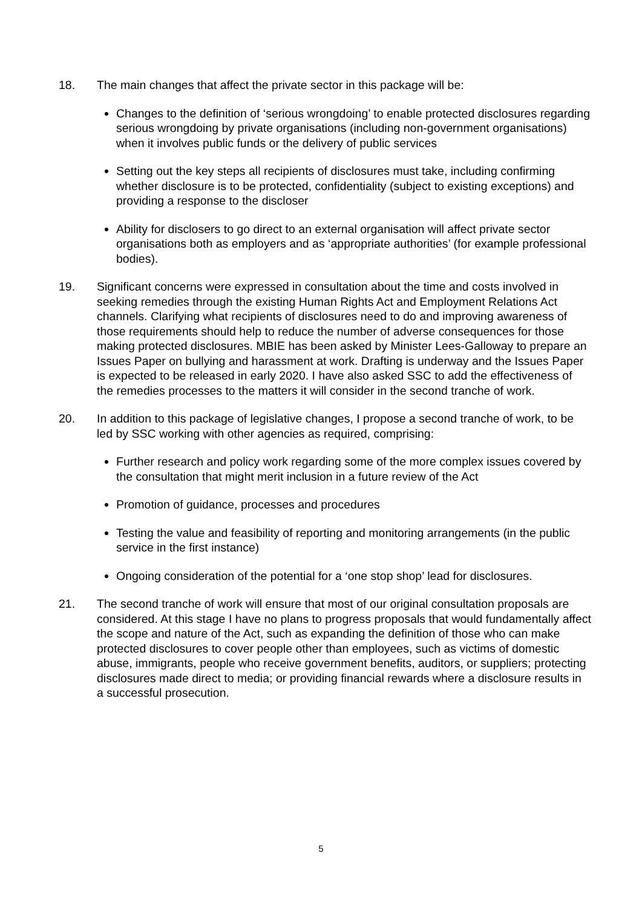18. The main changes that affect the private sector in this package will be:
Changes to the definition of ‘serious wrongdoing’ to enable protected disclosures regarding serious wrongdoing by private organisations (including non-government organisations) when it involves public funds or the delivery of public services
Setting out the key steps all recipients of disclosures must take, including confirming whether disclosure is to be protected, confidentiality (subject to existing exceptions) and providing a response to the discloser
Ability for disclosers to go direct to an external organisation will affect private sector organisations both as employers and as ‘appropriate authorities’ (for example professional bodies).
19. Significant concerns were expressed in consultation about the time and costs involved in seeking remedies through the existing Human Rights Act and Employment Relations Act channels. Clarifying what recipients of disclosures need to do and improving awareness of those requirements should help to reduce the number of adverse consequences for those making protected disclosures. MBIE has been asked by Minister Lees-Galloway to prepare an Issues Paper on bullying and harassment at work. Drafting is underway and the Issues Paper is expected to be released in early 2020. I have also asked SSC to add the effectiveness of the remedies processes to the matters it will consider in the second tranche of work.
20. In addition to this package of legislative changes, I propose a second tranche of work, to be led by SSC working with other agencies as required, comprising:
Further research and policy work regarding some of the more complex issues covered by the consultation that might merit inclusion in a future review of the Act
Promotion of guidance, processes and procedures
Testing the value and feasibility of reporting and monitoring arrangements (in the public service in the first instance)
Ongoing consideration of the potential for a ‘one stop shop’ lead for disclosures.
21. The second tranche of work will ensure that most of our original consultation proposals are considered. At this stage I have no plans to progress proposals that would fundamentally affect the scope and nature of the Act, such as expanding the definition of those who can make protected disclosures to cover people other than employees, such as victims of domestic abuse, immigrants, people who receive government benefits, auditors, or suppliers; protecting disclosures made direct to media; or providing financial rewards where a disclosure results in a successful prosecution.
5